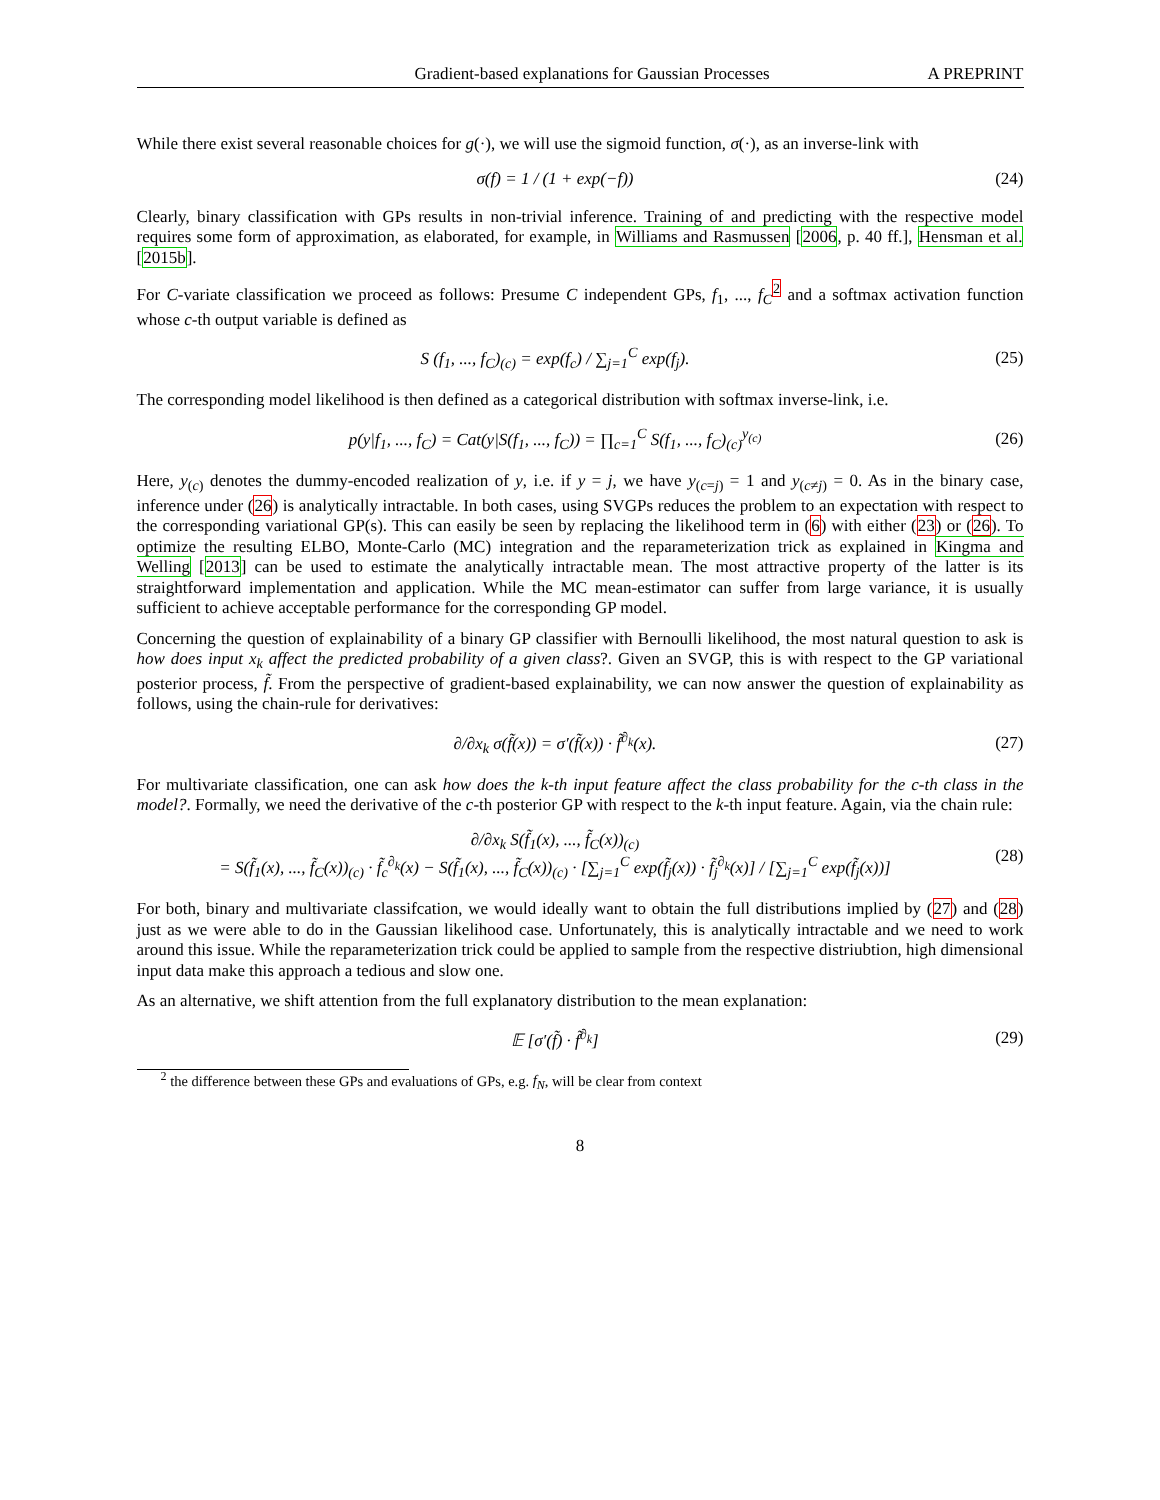Gradient-based explanations for Gaussian Processes A PREPRINT
While there exist several reasonable choices for g(·), we will use the sigmoid function, σ(·), as an inverse-link with
σ(f) = 1 / (1 + exp(−f)) (24)
Clearly, binary classification with GPs results in non-trivial inference. Training of and predicting with the respective model requires some form of approximation, as elaborated, for example, in Williams and Rasmussen [2006, p. 40 ff.], Hensman et al. [2015b].
For C-variate classification we proceed as follows: Presume C independent GPs, f<sub>1</sub>, ..., f<sub>C</sub><sup>2</sup> and a softmax activation function whose c-th output variable is defined as
S (f<sub>1</sub>, ..., f<sub>C</sub>)<sub>(c)</sub> = exp(f<sub>c</sub>) / ∑<sub>j=1</sub><sup>C</sup> exp(f<sub>j</sub>). (25)
The corresponding model likelihood is then defined as a categorical distribution with softmax inverse-link, i.e.
p(y|f<sub>1</sub>, ..., f<sub>C</sub>) = Cat(y|S(f<sub>1</sub>, ..., f<sub>C</sub>)) = ∏<sub>c=1</sub><sup>C</sup> S(f<sub>1</sub>, ..., f<sub>C</sub>)<sub>(c)</sub><sup>y<sub>(c)</sub></sup> (26)
Here, y<sub>(c)</sub> denotes the dummy-encoded realization of y, i.e. if y = j, we have y<sub>(c=j)</sub> = 1 and y<sub>(c≠j)</sub> = 0. As in the binary case, inference under (26) is analytically intractable. In both cases, using SVGPs reduces the problem to an expectation with respect to the corresponding variational GP(s). This can easily be seen by replacing the likelihood term in (6) with either (23) or (26). To optimize the resulting ELBO, Monte-Carlo (MC) integration and the reparameterization trick as explained in Kingma and Welling [2013] can be used to estimate the analytically intractable mean. The most attractive property of the latter is its straightforward implementation and application. While the MC mean-estimator can suffer from large variance, it is usually sufficient to achieve acceptable performance for the corresponding GP model.
Concerning the question of explainability of a binary GP classifier with Bernoulli likelihood, the most natural question to ask is how does input x<sub>k</sub> affect the predicted probability of a given class?. Given an SVGP, this is with respect to the GP variational posterior process, f̃. From the perspective of gradient-based explainability, we can now answer the question of explainability as follows, using the chain-rule for derivatives:
∂/∂x<sub>k</sub> σ(f̃(x)) = σ′(f̃(x)) · f̃<sup>∂<sub>k</sub></sup>(x). (27)
For multivariate classification, one can ask how does the k-th input feature affect the class probability for the c-th class in the model?. Formally, we need the derivative of the c-th posterior GP with respect to the k-th input feature. Again, via the chain rule:
∂/∂x<sub>k</sub> S(f̃<sub>1</sub>(x), ..., f̃<sub>C</sub>(x))<sub>(c)</sub>
= S(f̃<sub>1</sub>(x), ..., f̃<sub>C</sub>(x))<sub>(c)</sub> · f̃<sub>c</sub><sup>∂<sub>k</sub></sup>(x) − S(f̃<sub>1</sub>(x), ..., f̃<sub>C</sub>(x))<sub>(c)</sub> · [∑<sub>j=1</sub><sup>C</sup> exp(f̃<sub>j</sub>(x)) · f̃<sub>j</sub><sup>∂<sub>k</sub></sup>(x)] / [∑<sub>j=1</sub><sup>C</sup> exp(f̃<sub>j</sub>(x))] (28)
For both, binary and multivariate classifcation, we would ideally want to obtain the full distributions implied by (27) and (28) just as we were able to do in the Gaussian likelihood case. Unfortunately, this is analytically intractable and we need to work around this issue. While the reparameterization trick could be applied to sample from the respective distriubtion, high dimensional input data make this approach a tedious and slow one.
As an alternative, we shift attention from the full explanatory distribution to the mean explanation:
𝔼 [σ′(f̃) · f̃<sup>∂<sub>k</sub></sup>] (29)
<sup>2</sup> the difference between these GPs and evaluations of GPs, e.g. f<sub>N</sub>, will be clear from context
8